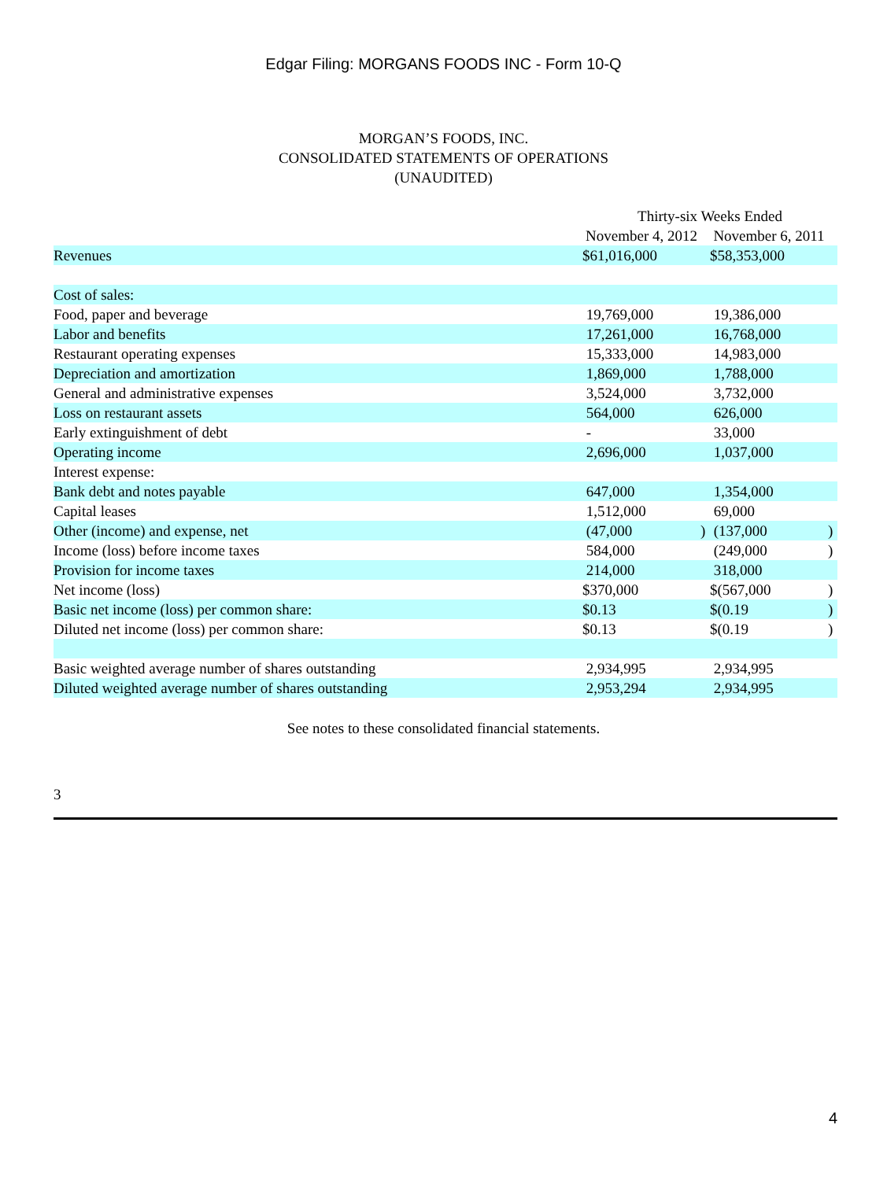Edgar Filing: MORGANS FOODS INC - Form 10-Q
MORGAN’S FOODS, INC.
CONSOLIDATED STATEMENTS OF OPERATIONS
(UNAUDITED)
| | Thirty-six Weeks Ended | | | |
| --- | --- | --- | --- | --- |
| | November 4, 2012 | | November 6, 2011 | |
| Revenues | $61,016,000 | | $58,353,000 | |
| Cost of sales: | | | | |
| Food, paper and beverage | 19,769,000 | | 19,386,000 | |
| Labor and benefits | 17,261,000 | | 16,768,000 | |
| Restaurant operating expenses | 15,333,000 | | 14,983,000 | |
| Depreciation and amortization | 1,869,000 | | 1,788,000 | |
| General and administrative expenses | 3,524,000 | | 3,732,000 | |
| Loss on restaurant assets | 564,000 | | 626,000 | |
| Early extinguishment of debt | - | | 33,000 | |
| Operating income | 2,696,000 | | 1,037,000 | |
| Interest expense: | | | | |
| Bank debt and notes payable | 647,000 | | 1,354,000 | |
| Capital leases | 1,512,000 | | 69,000 | |
| Other (income) and expense, net | (47,000 | ) | (137,000 | ) |
| Income (loss) before income taxes | 584,000 | | (249,000 | ) |
| Provision for income taxes | 214,000 | | 318,000 | |
| Net income (loss) | $370,000 | | $(567,000 | ) |
| Basic net income (loss) per common share: | $0.13 | | $(0.19 | ) |
| Diluted net income (loss) per common share: | $0.13 | | $(0.19 | ) |
| Basic weighted average number of shares outstanding | 2,934,995 | | 2,934,995 | |
| Diluted weighted average number of shares outstanding | 2,953,294 | | 2,934,995 | |
See notes to these consolidated financial statements.
3
4